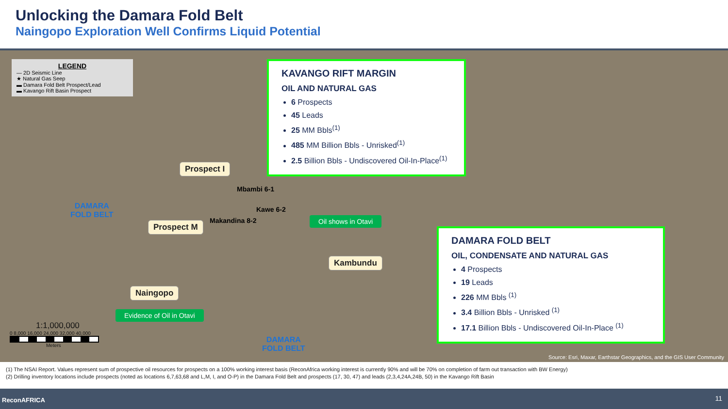Unlocking the Damara Fold Belt
Naingopo Exploration Well Confirms Liquid Potential
LEGEND
— 2D Seismic Line
★ Natural Gas Seep
▬ Damara Fold Belt Prospect/Lead
▬ Kavango Rift Basin Prospect
KAVANGO RIFT MARGIN
OIL AND NATURAL GAS
6 Prospects
45 Leads
25 MM Bbls<sup>(1)</sup>
485 MM Billion Bbls - Unrisked<sup>(1)</sup>
2.5 Billion Bbls - Undiscovered Oil-In-Place<sup>(1)</sup>
Prospect I
Mbambi 6-1
DAMARA
FOLD BELT
Kawe 6-2
Oil shows in Otavi
Makandina 8-2
Prospect M
DAMARA FOLD BELT
OIL, CONDENSATE AND NATURAL GAS
4 Prospects
19 Leads
226 MM Bbls <sup>(1)</sup>
3.4 Billion Bbls - Unrisked <sup>(1)</sup>
17.1 Billion Bbls - Undiscovered Oil-In-Place <sup>(1)</sup>
Kambundu
Naingopo
Evidence of Oil in Otavi
1:1,000,000
0 8,000 16,000 24,000 32,000 40,000
Meters
DAMARA
FOLD BELT
Source: Esri, Maxar, Earthstar Geographics, and the GIS User Community
(1) The NSAI Report. Values represent sum of prospective oil resources for prospects on a 100% working interest basis (ReconAfrica working interest is currently 90% and will be 70% on completion of farm out transaction with BW Energy)
(2) Drilling inventory locations include prospects (noted as locations 6,7,63,68 and L,M, I, and O-P) in the Damara Fold Belt and prospects (17, 30, 47) and leads (2,3,4,24A,24B, 50) in the Kavango Rift Basin
ReconAFRICA 11